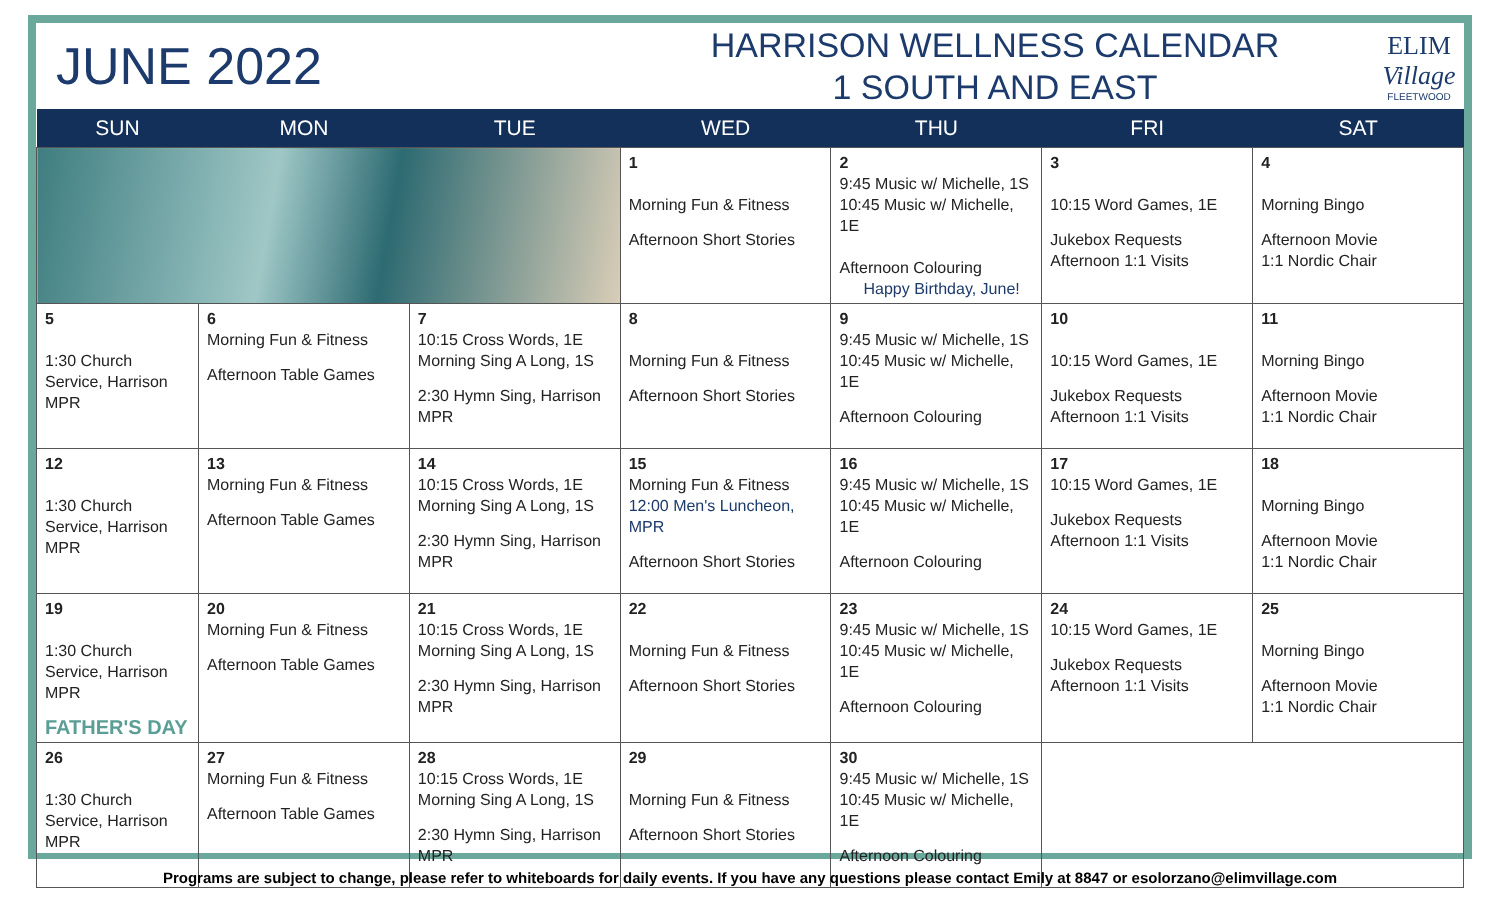JUNE 2022
HARRISON WELLNESS CALENDAR
1 SOUTH AND EAST
ELIM
Village
FLEETWOOD
| SUN | MON | TUE | WED | THU | FRI | SAT |
| --- | --- | --- | --- | --- | --- | --- |
| | | | 1 Morning Fun & Fitness Afternoon Short Stories | 2 9:45 Music w/ Michelle, 1S 10:45 Music w/ Michelle, 1E Afternoon Colouring Happy Birthday, June! | 3 10:15 Word Games, 1E Jukebox Requests Afternoon 1:1 Visits | 4 Morning Bingo Afternoon Movie 1:1 Nordic Chair |
| 5 1:30 Church Service, Harrison MPR | 6 Morning Fun & Fitness Afternoon Table Games | 7 10:15 Cross Words, 1E Morning Sing A Long, 1S 2:30 Hymn Sing, Harrison MPR | 8 Morning Fun & Fitness Afternoon Short Stories | 9 9:45 Music w/ Michelle, 1S 10:45 Music w/ Michelle, 1E Afternoon Colouring | 10 10:15 Word Games, 1E Jukebox Requests Afternoon 1:1 Visits | 11 Morning Bingo Afternoon Movie 1:1 Nordic Chair |
| 12 1:30 Church Service, Harrison MPR | 13 Morning Fun & Fitness Afternoon Table Games | 14 10:15 Cross Words, 1E Morning Sing A Long, 1S 2:30 Hymn Sing, Harrison MPR | 15 Morning Fun & Fitness 12:00 Men's Luncheon, MPR Afternoon Short Stories | 16 9:45 Music w/ Michelle, 1S 10:45 Music w/ Michelle, 1E Afternoon Colouring | 17 10:15 Word Games, 1E Jukebox Requests Afternoon 1:1 Visits | 18 Morning Bingo Afternoon Movie 1:1 Nordic Chair |
| 19 1:30 Church Service, Harrison MPR FATHER'S DAY | 20 Morning Fun & Fitness Afternoon Table Games | 21 10:15 Cross Words, 1E Morning Sing A Long, 1S 2:30 Hymn Sing, Harrison MPR | 22 Morning Fun & Fitness Afternoon Short Stories | 23 9:45 Music w/ Michelle, 1S 10:45 Music w/ Michelle, 1E Afternoon Colouring | 24 10:15 Word Games, 1E Jukebox Requests Afternoon 1:1 Visits | 25 Morning Bingo Afternoon Movie 1:1 Nordic Chair |
| 26 1:30 Church Service, Harrison MPR | 27 Morning Fun & Fitness Afternoon Table Games | 28 10:15 Cross Words, 1E Morning Sing A Long, 1S 2:30 Hymn Sing, Harrison MPR | 29 Morning Fun & Fitness Afternoon Short Stories | 30 9:45 Music w/ Michelle, 1S 10:45 Music w/ Michelle, 1E Afternoon Colouring | | |
Programs are subject to change, please refer to whiteboards for daily events. If you have any questions please contact Emily at 8847 or esolorzano@elimvillage.com